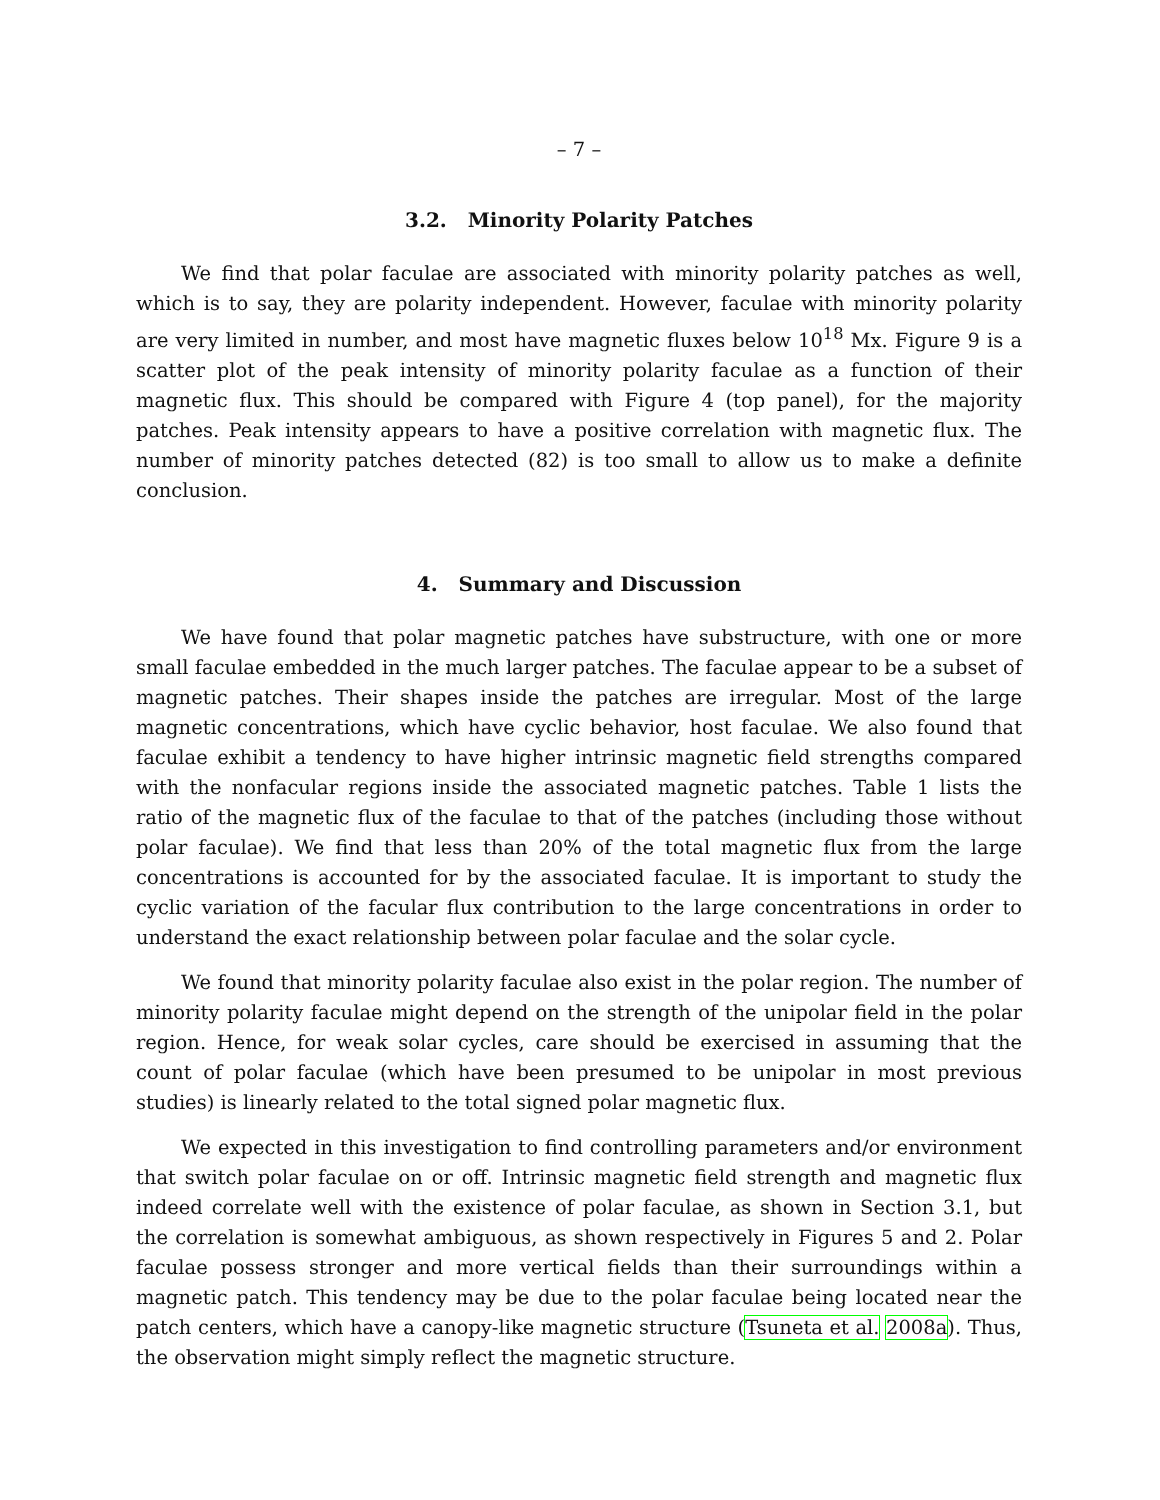– 7 –
3.2. Minority Polarity Patches
We find that polar faculae are associated with minority polarity patches as well, which is to say, they are polarity independent. However, faculae with minority polarity are very limited in number, and most have magnetic fluxes below 10<sup>18</sup> Mx. Figure 9 is a scatter plot of the peak intensity of minority polarity faculae as a function of their magnetic flux. This should be compared with Figure 4 (top panel), for the majority patches. Peak intensity appears to have a positive correlation with magnetic flux. The number of minority patches detected (82) is too small to allow us to make a definite conclusion.
4. Summary and Discussion
We have found that polar magnetic patches have substructure, with one or more small faculae embedded in the much larger patches. The faculae appear to be a subset of magnetic patches. Their shapes inside the patches are irregular. Most of the large magnetic concentrations, which have cyclic behavior, host faculae. We also found that faculae exhibit a tendency to have higher intrinsic magnetic field strengths compared with the nonfacular regions inside the associated magnetic patches. Table 1 lists the ratio of the magnetic flux of the faculae to that of the patches (including those without polar faculae). We find that less than 20% of the total magnetic flux from the large concentrations is accounted for by the associated faculae. It is important to study the cyclic variation of the facular flux contribution to the large concentrations in order to understand the exact relationship between polar faculae and the solar cycle.
We found that minority polarity faculae also exist in the polar region. The number of minority polarity faculae might depend on the strength of the unipolar field in the polar region. Hence, for weak solar cycles, care should be exercised in assuming that the count of polar faculae (which have been presumed to be unipolar in most previous studies) is linearly related to the total signed polar magnetic flux.
We expected in this investigation to find controlling parameters and/or environment that switch polar faculae on or off. Intrinsic magnetic field strength and magnetic flux indeed correlate well with the existence of polar faculae, as shown in Section 3.1, but the correlation is somewhat ambiguous, as shown respectively in Figures 5 and 2. Polar faculae possess stronger and more vertical fields than their surroundings within a magnetic patch. This tendency may be due to the polar faculae being located near the patch centers, which have a canopy-like magnetic structure (Tsuneta et al. 2008a). Thus, the observation might simply reflect the magnetic structure.